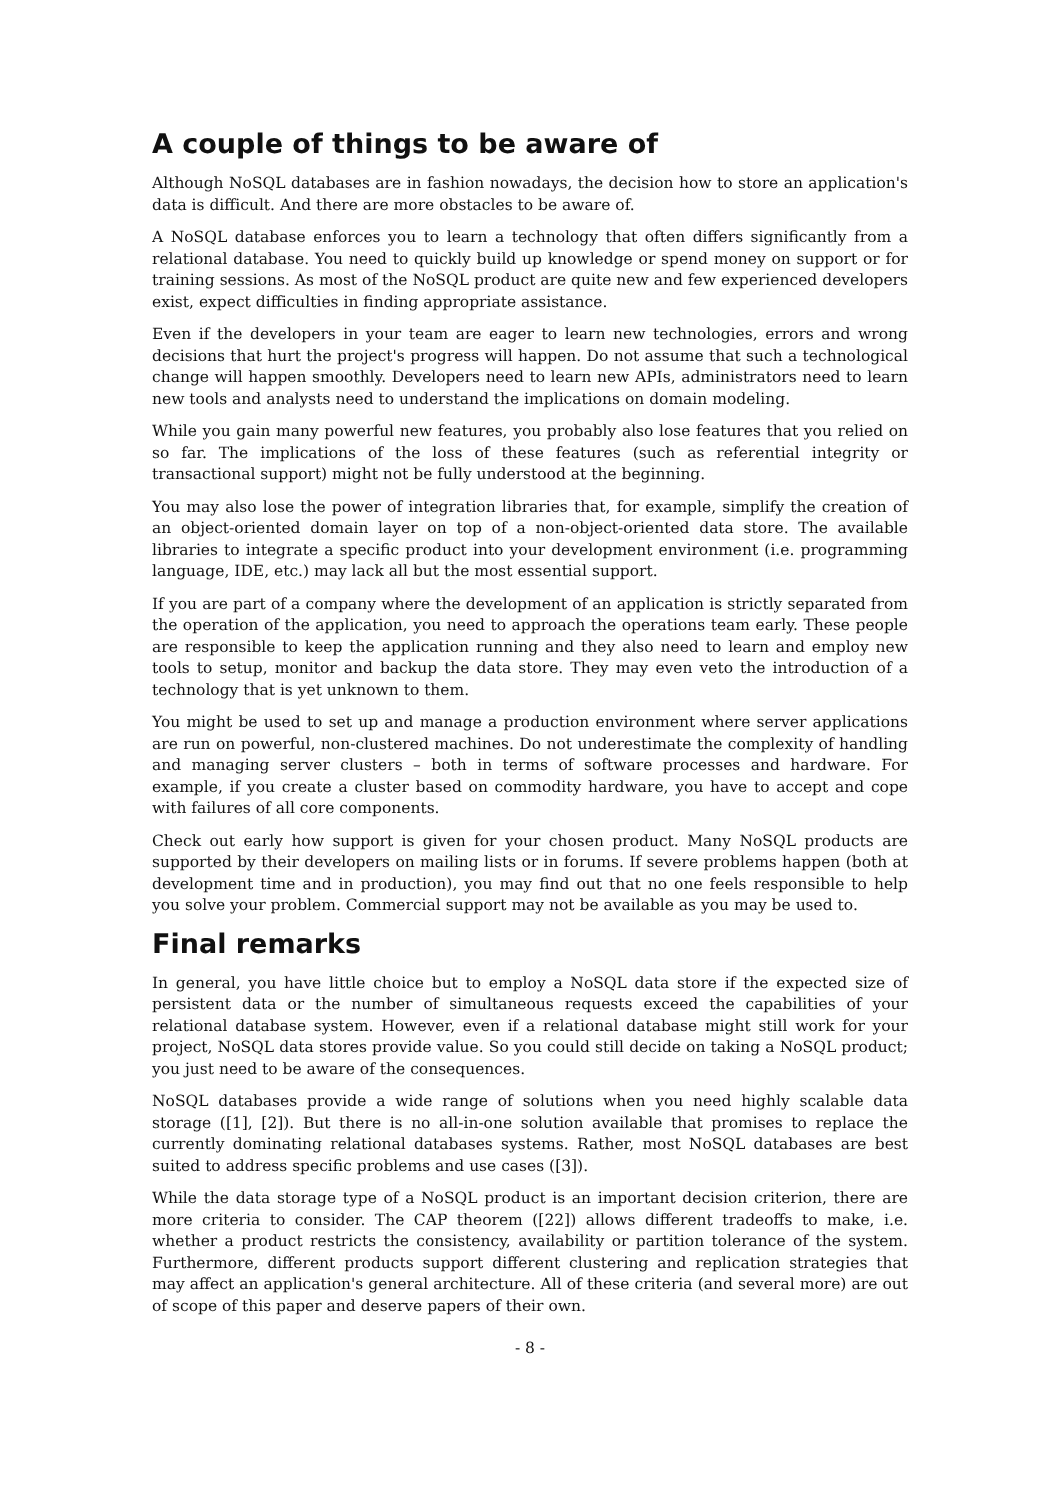A couple of things to be aware of
Although NoSQL databases are in fashion nowadays, the decision how to store an application's data is difficult. And there are more obstacles to be aware of.
A NoSQL database enforces you to learn a technology that often differs significantly from a relational database. You need to quickly build up knowledge or spend money on support or for training sessions. As most of the NoSQL product are quite new and few experienced developers exist, expect difficulties in finding appropriate assistance.
Even if the developers in your team are eager to learn new technologies, errors and wrong decisions that hurt the project's progress will happen. Do not assume that such a technological change will happen smoothly. Developers need to learn new APIs, administrators need to learn new tools and analysts need to understand the implications on domain modeling.
While you gain many powerful new features, you probably also lose features that you relied on so far. The implications of the loss of these features (such as referential integrity or transactional support) might not be fully understood at the beginning.
You may also lose the power of integration libraries that, for example, simplify the creation of an object-oriented domain layer on top of a non-object-oriented data store. The available libraries to integrate a specific product into your development environment (i.e. programming language, IDE, etc.) may lack all but the most essential support.
If you are part of a company where the development of an application is strictly separated from the operation of the application, you need to approach the operations team early. These people are responsible to keep the application running and they also need to learn and employ new tools to setup, monitor and backup the data store. They may even veto the introduction of a technology that is yet unknown to them.
You might be used to set up and manage a production environment where server applications are run on powerful, non-clustered machines. Do not underestimate the complexity of handling and managing server clusters – both in terms of software processes and hardware. For example, if you create a cluster based on commodity hardware, you have to accept and cope with failures of all core components.
Check out early how support is given for your chosen product. Many NoSQL products are supported by their developers on mailing lists or in forums. If severe problems happen (both at development time and in production), you may find out that no one feels responsible to help you solve your problem. Commercial support may not be available as you may be used to.
Final remarks
In general, you have little choice but to employ a NoSQL data store if the expected size of persistent data or the number of simultaneous requests exceed the capabilities of your relational database system. However, even if a relational database might still work for your project, NoSQL data stores provide value. So you could still decide on taking a NoSQL product; you just need to be aware of the consequences.
NoSQL databases provide a wide range of solutions when you need highly scalable data storage ([1], [2]). But there is no all-in-one solution available that promises to replace the currently dominating relational databases systems. Rather, most NoSQL databases are best suited to address specific problems and use cases ([3]).
While the data storage type of a NoSQL product is an important decision criterion, there are more criteria to consider. The CAP theorem ([22]) allows different tradeoffs to make, i.e. whether a product restricts the consistency, availability or partition tolerance of the system. Furthermore, different products support different clustering and replication strategies that may affect an application's general architecture. All of these criteria (and several more) are out of scope of this paper and deserve papers of their own.
- 8 -